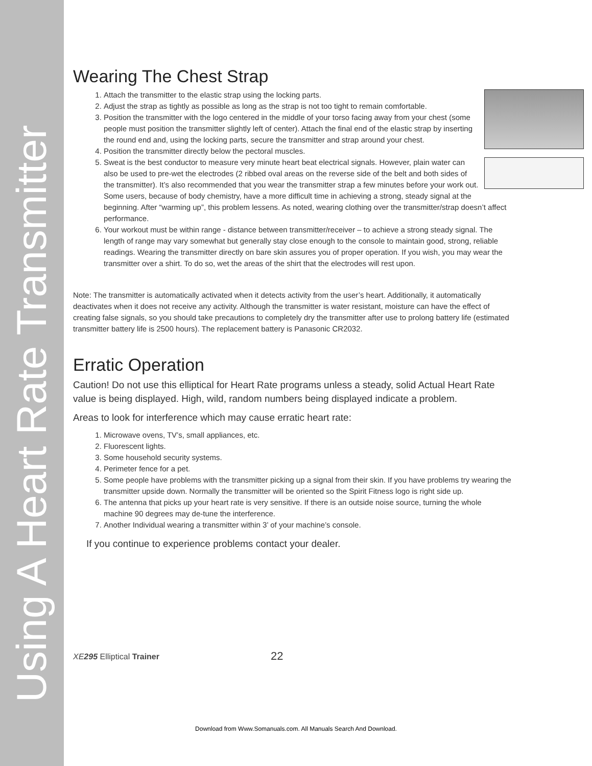Using A Heart Rate Transmitter
Wearing The Chest Strap
1. Attach the transmitter to the elastic strap using the locking parts.
2. Adjust the strap as tightly as possible as long as the strap is not too tight to remain comfortable.
3. Position the transmitter with the logo centered in the middle of your torso facing away from your chest (some people must position the transmitter slightly left of center). Attach the final end of the elastic strap by inserting the round end and, using the locking parts, secure the transmitter and strap around your chest.
4. Position the transmitter directly below the pectoral muscles.
5. Sweat is the best conductor to measure very minute heart beat electrical signals. However, plain water can also be used to pre-wet the electrodes (2 ribbed oval areas on the reverse side of the belt and both sides of the transmitter). It’s also recommended that you wear the transmitter strap a few minutes before your work out. Some users, because of body chemistry, have a more difficult time in achieving a strong, steady signal at the beginning. After “warming up”, this problem lessens. As noted, wearing clothing over the transmitter/strap doesn’t affect performance.
6. Your workout must be within range - distance between transmitter/receiver – to achieve a strong steady signal. The length of range may vary somewhat but generally stay close enough to the console to maintain good, strong, reliable readings. Wearing the transmitter directly on bare skin assures you of proper operation. If you wish, you may wear the transmitter over a shirt. To do so, wet the areas of the shirt that the electrodes will rest upon.
Note: The transmitter is automatically activated when it detects activity from the user’s heart. Additionally, it automatically deactivates when it does not receive any activity. Although the transmitter is water resistant, moisture can have the effect of creating false signals, so you should take precautions to completely dry the transmitter after use to prolong battery life (estimated transmitter battery life is 2500 hours). The replacement battery is Panasonic CR2032.
Erratic Operation
Caution! Do not use this elliptical for Heart Rate programs unless a steady, solid Actual Heart Rate value is being displayed. High, wild, random numbers being displayed indicate a problem.
Areas to look for interference which may cause erratic heart rate:
1. Microwave ovens, TV’s, small appliances, etc.
2. Fluorescent lights.
3. Some household security systems.
4. Perimeter fence for a pet.
5. Some people have problems with the transmitter picking up a signal from their skin. If you have problems try wearing the transmitter upside down. Normally the transmitter will be oriented so the Spirit Fitness logo is right side up.
6. The antenna that picks up your heart rate is very sensitive. If there is an outside noise source, turning the whole machine 90 degrees may de-tune the interference.
7. Another Individual wearing a transmitter within 3’ of your machine’s console.
If you continue to experience problems contact your dealer.
XE295 Elliptical Trainer 22
Download from Www.Somanuals.com. All Manuals Search And Download.